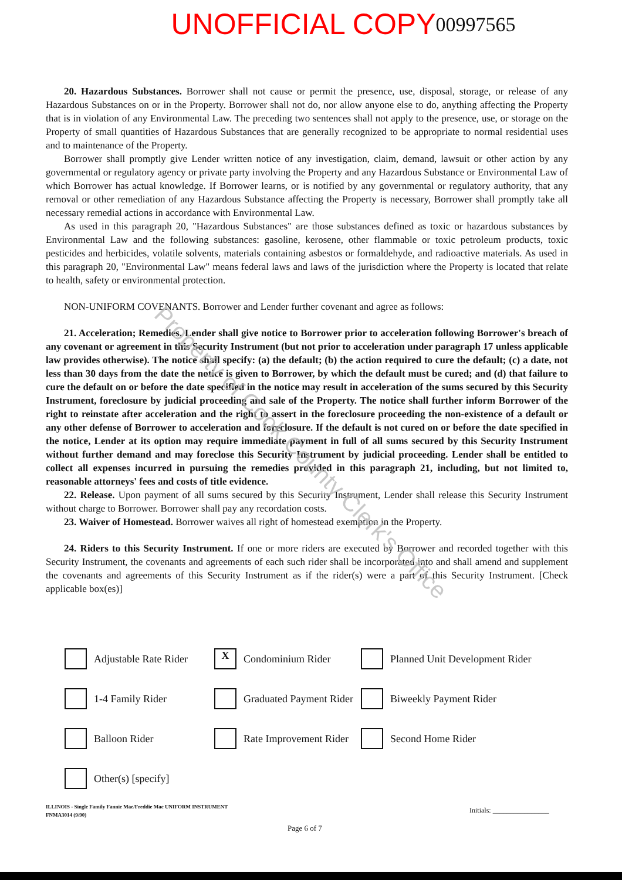UNOFFICIAL COPY 00997565
20. Hazardous Substances. Borrower shall not cause or permit the presence, use, disposal, storage, or release of any Hazardous Substances on or in the Property. Borrower shall not do, nor allow anyone else to do, anything affecting the Property that is in violation of any Environmental Law. The preceding two sentences shall not apply to the presence, use, or storage on the Property of small quantities of Hazardous Substances that are generally recognized to be appropriate to normal residential uses and to maintenance of the Property.
Borrower shall promptly give Lender written notice of any investigation, claim, demand, lawsuit or other action by any governmental or regulatory agency or private party involving the Property and any Hazardous Substance or Environmental Law of which Borrower has actual knowledge. If Borrower learns, or is notified by any governmental or regulatory authority, that any removal or other remediation of any Hazardous Substance affecting the Property is necessary, Borrower shall promptly take all necessary remedial actions in accordance with Environmental Law.
As used in this paragraph 20, "Hazardous Substances" are those substances defined as toxic or hazardous substances by Environmental Law and the following substances: gasoline, kerosene, other flammable or toxic petroleum products, toxic pesticides and herbicides, volatile solvents, materials containing asbestos or formaldehyde, and radioactive materials. As used in this paragraph 20, "Environmental Law" means federal laws and laws of the jurisdiction where the Property is located that relate to health, safety or environmental protection.
NON-UNIFORM COVENANTS. Borrower and Lender further covenant and agree as follows:
21. Acceleration; Remedies. Lender shall give notice to Borrower prior to acceleration following Borrower's breach of any covenant or agreement in this Security Instrument (but not prior to acceleration under paragraph 17 unless applicable law provides otherwise). The notice shall specify: (a) the default; (b) the action required to cure the default; (c) a date, not less than 30 days from the date the notice is given to Borrower, by which the default must be cured; and (d) that failure to cure the default on or before the date specified in the notice may result in acceleration of the sums secured by this Security Instrument, foreclosure by judicial proceeding and sale of the Property. The notice shall further inform Borrower of the right to reinstate after acceleration and the right to assert in the foreclosure proceeding the non-existence of a default or any other defense of Borrower to acceleration and foreclosure. If the default is not cured on or before the date specified in the notice, Lender at its option may require immediate payment in full of all sums secured by this Security Instrument without further demand and may foreclose this Security Instrument by judicial proceeding. Lender shall be entitled to collect all expenses incurred in pursuing the remedies provided in this paragraph 21, including, but not limited to, reasonable attorneys' fees and costs of title evidence.
22. Release. Upon payment of all sums secured by this Security Instrument, Lender shall release this Security Instrument without charge to Borrower. Borrower shall pay any recordation costs.
23. Waiver of Homestead. Borrower waives all right of homestead exemption in the Property.
24. Riders to this Security Instrument. If one or more riders are executed by Borrower and recorded together with this Security Instrument, the covenants and agreements of each such rider shall be incorporated into and shall amend and supplement the covenants and agreements of this Security Instrument as if the rider(s) were a part of this Security Instrument. [Check applicable box(es)]
Adjustable Rate Rider
X
Condominium Rider
Planned Unit Development Rider
1-4 Family Rider
Graduated Payment Rider
Biweekly Payment Rider
Balloon Rider
Rate Improvement Rider
Second Home Rider
Other(s) [specify]
ILLINOIS - Single Family Fannie Mae/Freddie Mac UNIFORM INSTRUMENT
FNMA3014 (9/90)
Initials: ________________
Page 6 of 7
Property of Cook County Clerk's Office